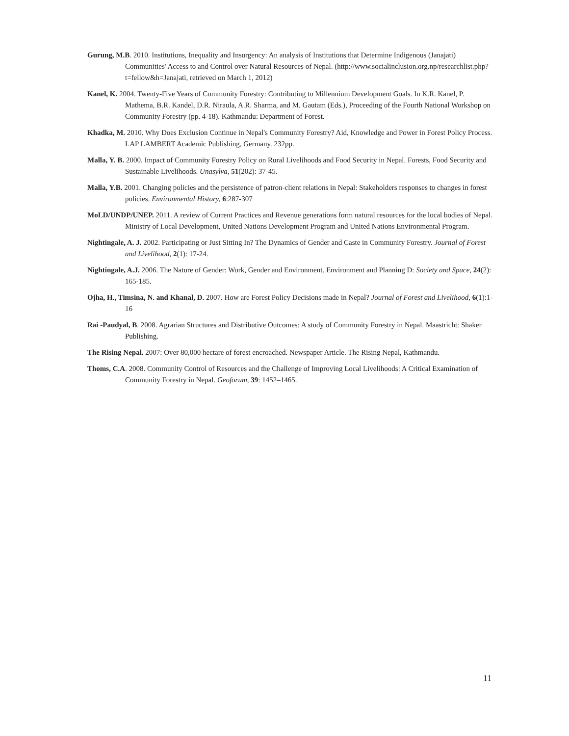Gurung, M.B. 2010. Institutions, Inequality and Insurgency: An analysis of Institutions that Determine Indigenous (Janajati) Communities' Access to and Control over Natural Resources of Nepal. (http://www.socialinclusion.org.np/researchlist.php?t=fellow&h=Janajati, retrieved on March 1, 2012)
Kanel, K. 2004. Twenty-Five Years of Community Forestry: Contributing to Millennium Development Goals. In K.R. Kanel, P. Mathema, B.R. Kandel, D.R. Niraula, A.R. Sharma, and M. Gautam (Eds.), Proceeding of the Fourth National Workshop on Community Forestry (pp. 4-18). Kathmandu: Department of Forest.
Khadka, M. 2010. Why Does Exclusion Continue in Nepal's Community Forestry? Aid, Knowledge and Power in Forest Policy Process. LAP LAMBERT Academic Publishing, Germany. 232pp.
Malla, Y. B. 2000. Impact of Community Forestry Policy on Rural Livelihoods and Food Security in Nepal. Forests, Food Security and Sustainable Livelihoods. Unasylva, 51(202): 37-45.
Malla, Y.B. 2001. Changing policies and the persistence of patron-client relations in Nepal: Stakeholders responses to changes in forest policies. Environmental History, 6:287-307
MoLD/UNDP/UNEP. 2011. A review of Current Practices and Revenue generations form natural resources for the local bodies of Nepal. Ministry of Local Development, United Nations Development Program and United Nations Environmental Program.
Nightingale, A. J. 2002. Participating or Just Sitting In? The Dynamics of Gender and Caste in Community Forestry. Journal of Forest and Livelihood, 2(1): 17-24.
Nightingale, A.J. 2006. The Nature of Gender: Work, Gender and Environment. Environment and Planning D: Society and Space, 24(2): 165-185.
Ojha, H., Timsina, N. and Khanal, D. 2007. How are Forest Policy Decisions made in Nepal? Journal of Forest and Livelihood, 6(1):1-16
Rai -Paudyal, B. 2008. Agrarian Structures and Distributive Outcomes: A study of Community Forestry in Nepal. Maastricht: Shaker Publishing.
The Rising Nepal. 2007: Over 80,000 hectare of forest encroached. Newspaper Article. The Rising Nepal, Kathmandu.
Thoms, C.A. 2008. Community Control of Resources and the Challenge of Improving Local Livelihoods: A Critical Examination of Community Forestry in Nepal. Geoforum, 39: 1452–1465.
11